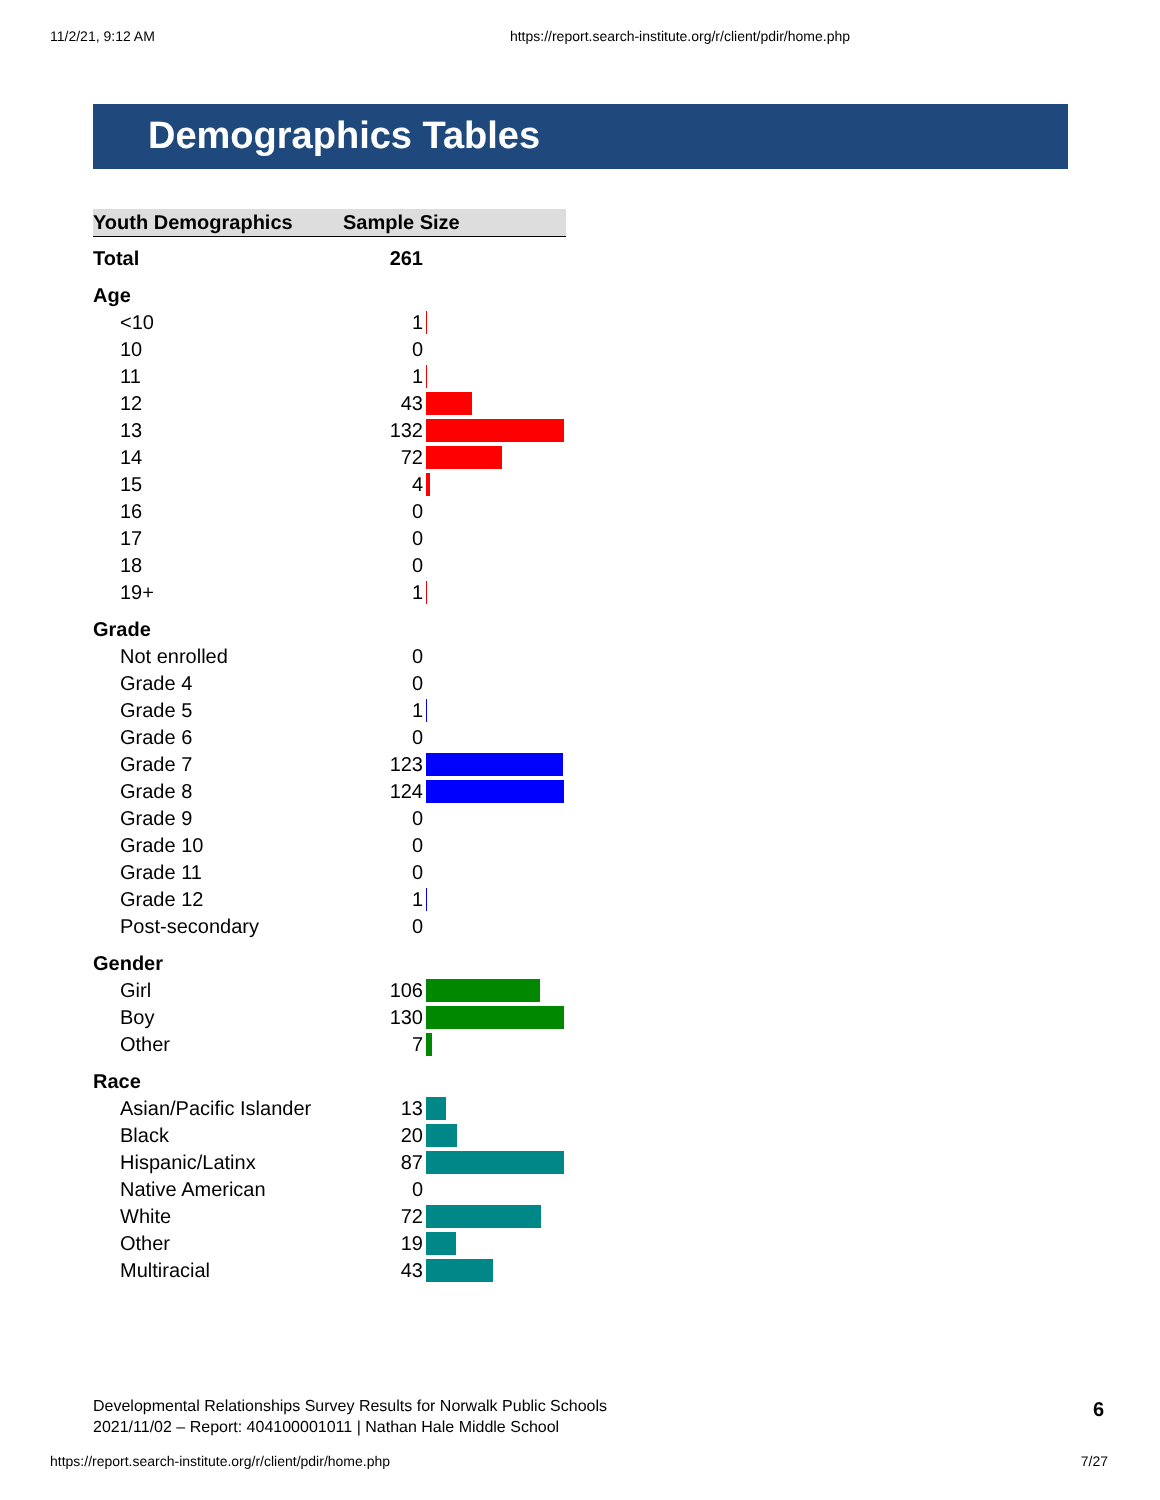11/2/21, 9:12 AM https://report.search-institute.org/r/client/pdir/home.php
Demographics Tables
| Youth Demographics | Sample Size | |
| --- | --- | --- |
| Total | 261 | |
| Age | | |
| <10 | 1 | |
| 10 | 0 | |
| 11 | 1 | |
| 12 | 43 | |
| 13 | 132 | |
| 14 | 72 | |
| 15 | 4 | |
| 16 | 0 | |
| 17 | 0 | |
| 18 | 0 | |
| 19+ | 1 | |
| Grade | | |
| Not enrolled | 0 | |
| Grade 4 | 0 | |
| Grade 5 | 1 | |
| Grade 6 | 0 | |
| Grade 7 | 123 | |
| Grade 8 | 124 | |
| Grade 9 | 0 | |
| Grade 10 | 0 | |
| Grade 11 | 0 | |
| Grade 12 | 1 | |
| Post-secondary | 0 | |
| Gender | | |
| Girl | 106 | |
| Boy | 130 | |
| Other | 7 | |
| Race | | |
| Asian/Pacific Islander | 13 | |
| Black | 20 | |
| Hispanic/Latinx | 87 | |
| Native American | 0 | |
| White | 72 | |
| Other | 19 | |
| Multiracial | 43 | |
Developmental Relationships Survey Results for Norwalk Public Schools
2021/11/02 – Report: 404100001011 | Nathan Hale Middle School
6
https://report.search-institute.org/r/client/pdir/home.php 7/27